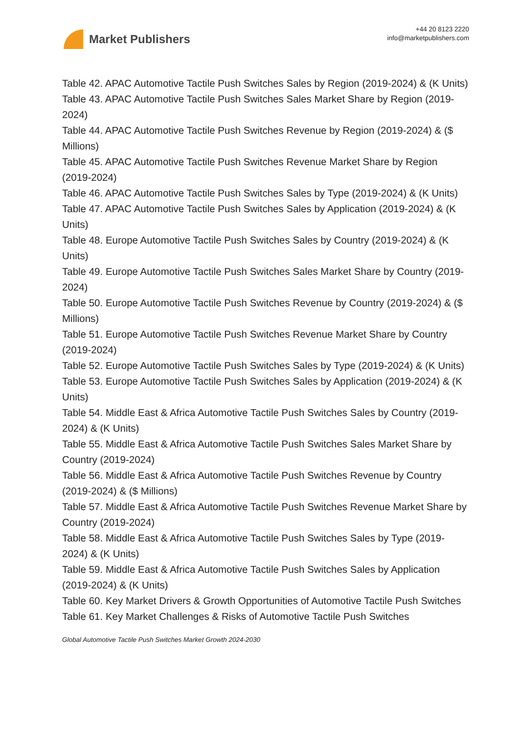Market Publishers
+44 20 8123 2220
info@marketpublishers.com
Table 42. APAC Automotive Tactile Push Switches Sales by Region (2019-2024) & (K Units)
Table 43. APAC Automotive Tactile Push Switches Sales Market Share by Region (2019-2024)
Table 44. APAC Automotive Tactile Push Switches Revenue by Region (2019-2024) & ($ Millions)
Table 45. APAC Automotive Tactile Push Switches Revenue Market Share by Region (2019-2024)
Table 46. APAC Automotive Tactile Push Switches Sales by Type (2019-2024) & (K Units)
Table 47. APAC Automotive Tactile Push Switches Sales by Application (2019-2024) & (K Units)
Table 48. Europe Automotive Tactile Push Switches Sales by Country (2019-2024) & (K Units)
Table 49. Europe Automotive Tactile Push Switches Sales Market Share by Country (2019-2024)
Table 50. Europe Automotive Tactile Push Switches Revenue by Country (2019-2024) & ($ Millions)
Table 51. Europe Automotive Tactile Push Switches Revenue Market Share by Country (2019-2024)
Table 52. Europe Automotive Tactile Push Switches Sales by Type (2019-2024) & (K Units)
Table 53. Europe Automotive Tactile Push Switches Sales by Application (2019-2024) & (K Units)
Table 54. Middle East & Africa Automotive Tactile Push Switches Sales by Country (2019-2024) & (K Units)
Table 55. Middle East & Africa Automotive Tactile Push Switches Sales Market Share by Country (2019-2024)
Table 56. Middle East & Africa Automotive Tactile Push Switches Revenue by Country (2019-2024) & ($ Millions)
Table 57. Middle East & Africa Automotive Tactile Push Switches Revenue Market Share by Country (2019-2024)
Table 58. Middle East & Africa Automotive Tactile Push Switches Sales by Type (2019-2024) & (K Units)
Table 59. Middle East & Africa Automotive Tactile Push Switches Sales by Application (2019-2024) & (K Units)
Table 60. Key Market Drivers & Growth Opportunities of Automotive Tactile Push Switches
Table 61. Key Market Challenges & Risks of Automotive Tactile Push Switches
Global Automotive Tactile Push Switches Market Growth 2024-2030